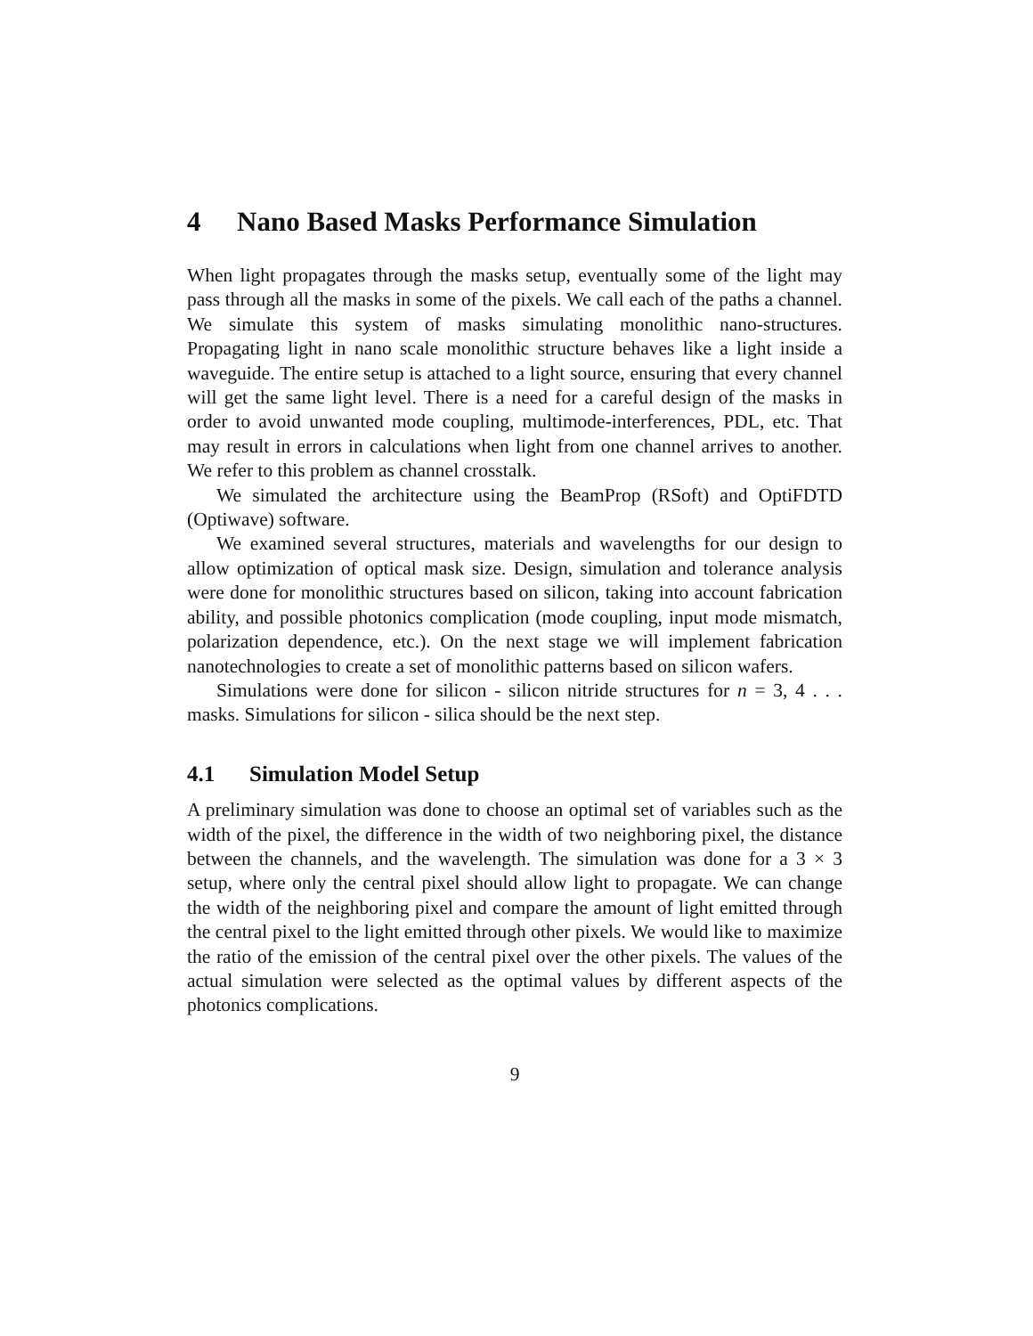4 Nano Based Masks Performance Simulation
When light propagates through the masks setup, eventually some of the light may pass through all the masks in some of the pixels. We call each of the paths a channel. We simulate this system of masks simulating monolithic nano-structures. Propagating light in nano scale monolithic structure behaves like a light inside a waveguide. The entire setup is attached to a light source, ensuring that every channel will get the same light level. There is a need for a careful design of the masks in order to avoid unwanted mode coupling, multimode-interferences, PDL, etc. That may result in errors in calculations when light from one channel arrives to another. We refer to this problem as channel crosstalk.
We simulated the architecture using the BeamProp (RSoft) and OptiFDTD (Optiwave) software.
We examined several structures, materials and wavelengths for our design to allow optimization of optical mask size. Design, simulation and tolerance analysis were done for monolithic structures based on silicon, taking into account fabrication ability, and possible photonics complication (mode coupling, input mode mismatch, polarization dependence, etc.). On the next stage we will implement fabrication nanotechnologies to create a set of monolithic patterns based on silicon wafers.
Simulations were done for silicon - silicon nitride structures for n = 3, 4 . . . masks. Simulations for silicon - silica should be the next step.
4.1 Simulation Model Setup
A preliminary simulation was done to choose an optimal set of variables such as the width of the pixel, the difference in the width of two neighboring pixel, the distance between the channels, and the wavelength. The simulation was done for a 3 × 3 setup, where only the central pixel should allow light to propagate. We can change the width of the neighboring pixel and compare the amount of light emitted through the central pixel to the light emitted through other pixels. We would like to maximize the ratio of the emission of the central pixel over the other pixels. The values of the actual simulation were selected as the optimal values by different aspects of the photonics complications.
9